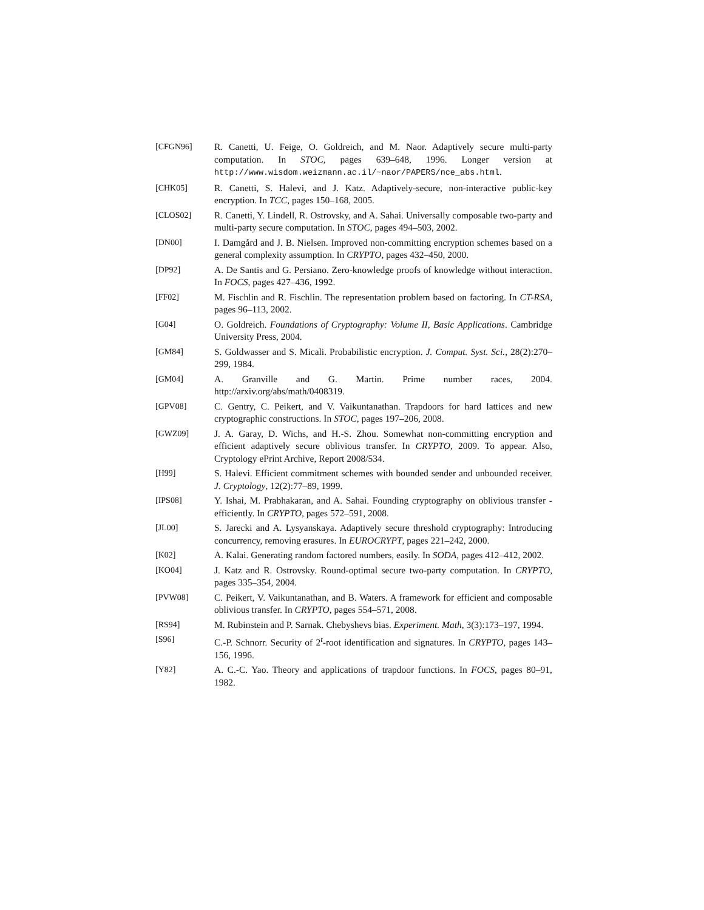[CFGN96] R. Canetti, U. Feige, O. Goldreich, and M. Naor. Adaptively secure multi-party computation. In STOC, pages 639–648, 1996. Longer version at http://www.wisdom.weizmann.ac.il/~naor/PAPERS/nce_abs.html.
[CHK05] R. Canetti, S. Halevi, and J. Katz. Adaptively-secure, non-interactive public-key encryption. In TCC, pages 150–168, 2005.
[CLOS02] R. Canetti, Y. Lindell, R. Ostrovsky, and A. Sahai. Universally composable two-party and multi-party secure computation. In STOC, pages 494–503, 2002.
[DN00] I. Damgård and J. B. Nielsen. Improved non-committing encryption schemes based on a general complexity assumption. In CRYPTO, pages 432–450, 2000.
[DP92] A. De Santis and G. Persiano. Zero-knowledge proofs of knowledge without interaction. In FOCS, pages 427–436, 1992.
[FF02] M. Fischlin and R. Fischlin. The representation problem based on factoring. In CT-RSA, pages 96–113, 2002.
[G04] O. Goldreich. Foundations of Cryptography: Volume II, Basic Applications. Cambridge University Press, 2004.
[GM84] S. Goldwasser and S. Micali. Probabilistic encryption. J. Comput. Syst. Sci., 28(2):270–299, 1984.
[GM04] A. Granville and G. Martin. Prime number races, 2004. http://arxiv.org/abs/math/0408319.
[GPV08] C. Gentry, C. Peikert, and V. Vaikuntanathan. Trapdoors for hard lattices and new cryptographic constructions. In STOC, pages 197–206, 2008.
[GWZ09] J. A. Garay, D. Wichs, and H.-S. Zhou. Somewhat non-committing encryption and efficient adaptively secure oblivious transfer. In CRYPTO, 2009. To appear. Also, Cryptology ePrint Archive, Report 2008/534.
[H99] S. Halevi. Efficient commitment schemes with bounded sender and unbounded receiver. J. Cryptology, 12(2):77–89, 1999.
[IPS08] Y. Ishai, M. Prabhakaran, and A. Sahai. Founding cryptography on oblivious transfer - efficiently. In CRYPTO, pages 572–591, 2008.
[JL00] S. Jarecki and A. Lysyanskaya. Adaptively secure threshold cryptography: Introducing concurrency, removing erasures. In EUROCRYPT, pages 221–242, 2000.
[K02] A. Kalai. Generating random factored numbers, easily. In SODA, pages 412–412, 2002.
[KO04] J. Katz and R. Ostrovsky. Round-optimal secure two-party computation. In CRYPTO, pages 335–354, 2004.
[PVW08] C. Peikert, V. Vaikuntanathan, and B. Waters. A framework for efficient and composable oblivious transfer. In CRYPTO, pages 554–571, 2008.
[RS94] M. Rubinstein and P. Sarnak. Chebyshevs bias. Experiment. Math, 3(3):173–197, 1994.
[S96] C.-P. Schnorr. Security of 2<sup>t</sup>-root identification and signatures. In CRYPTO, pages 143–156, 1996.
[Y82] A. C.-C. Yao. Theory and applications of trapdoor functions. In FOCS, pages 80–91, 1982.